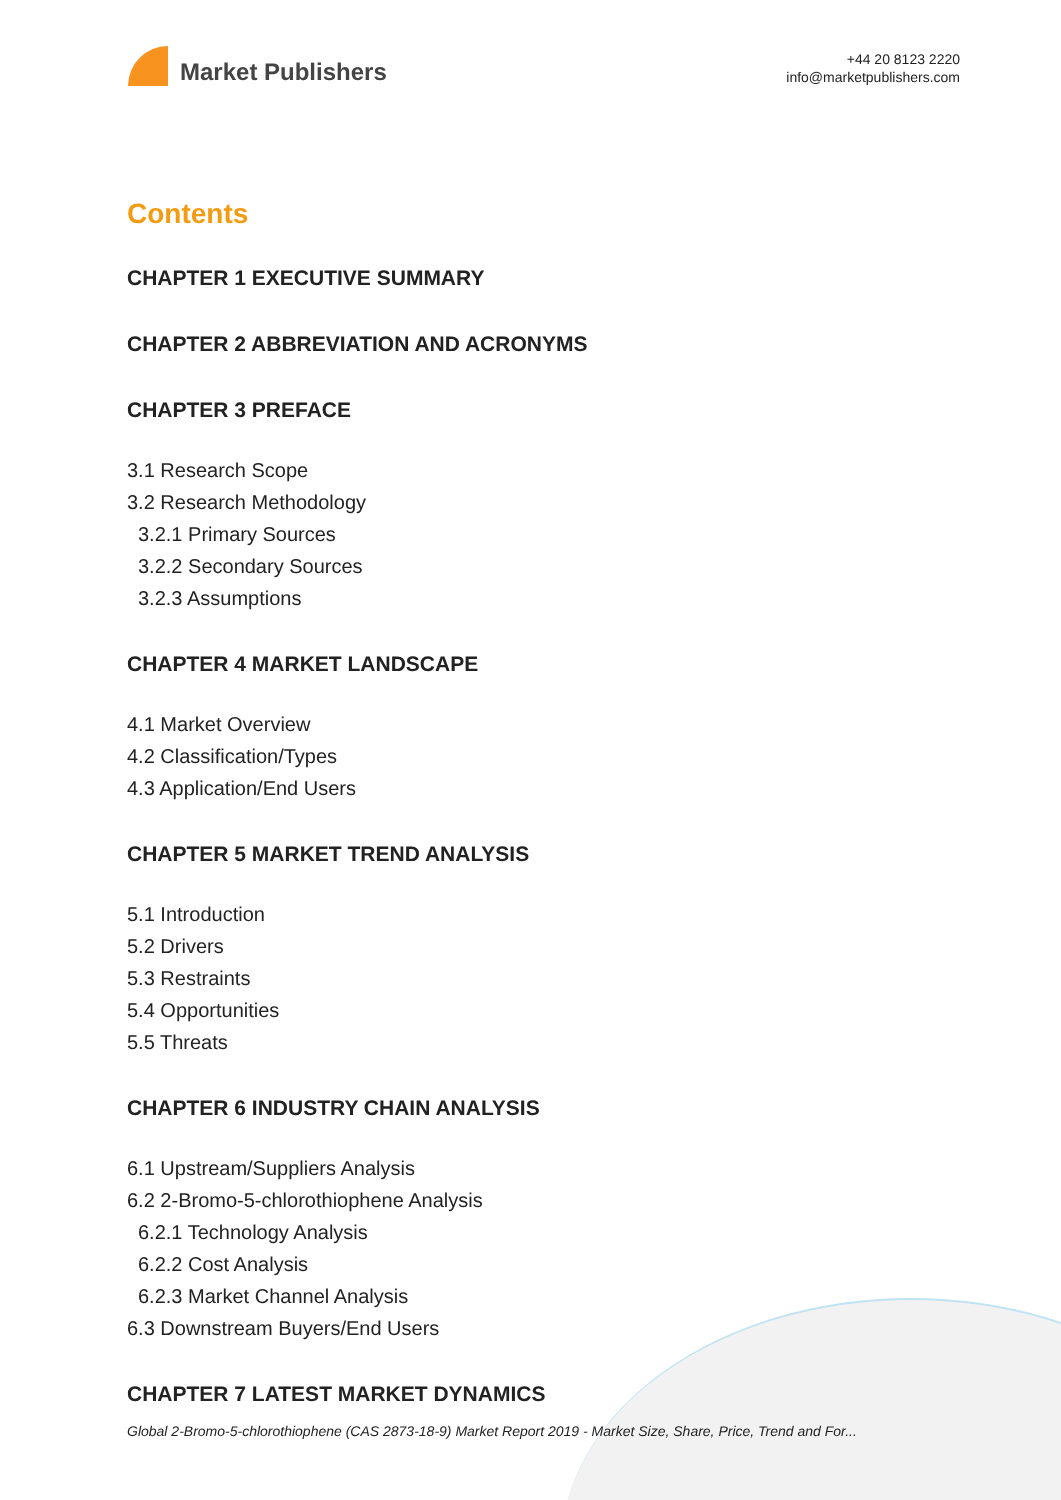Market Publishers
+44 20 8123 2220
info@marketpublishers.com
Contents
CHAPTER 1 EXECUTIVE SUMMARY
CHAPTER 2 ABBREVIATION AND ACRONYMS
CHAPTER 3 PREFACE
3.1 Research Scope
3.2 Research Methodology
3.2.1 Primary Sources
3.2.2 Secondary Sources
3.2.3 Assumptions
CHAPTER 4 MARKET LANDSCAPE
4.1 Market Overview
4.2 Classification/Types
4.3 Application/End Users
CHAPTER 5 MARKET TREND ANALYSIS
5.1 Introduction
5.2 Drivers
5.3 Restraints
5.4 Opportunities
5.5 Threats
CHAPTER 6 INDUSTRY CHAIN ANALYSIS
6.1 Upstream/Suppliers Analysis
6.2 2-Bromo-5-chlorothiophene Analysis
6.2.1 Technology Analysis
6.2.2 Cost Analysis
6.2.3 Market Channel Analysis
6.3 Downstream Buyers/End Users
CHAPTER 7 LATEST MARKET DYNAMICS
Global 2-Bromo-5-chlorothiophene (CAS 2873-18-9) Market Report 2019 - Market Size, Share, Price, Trend and For...